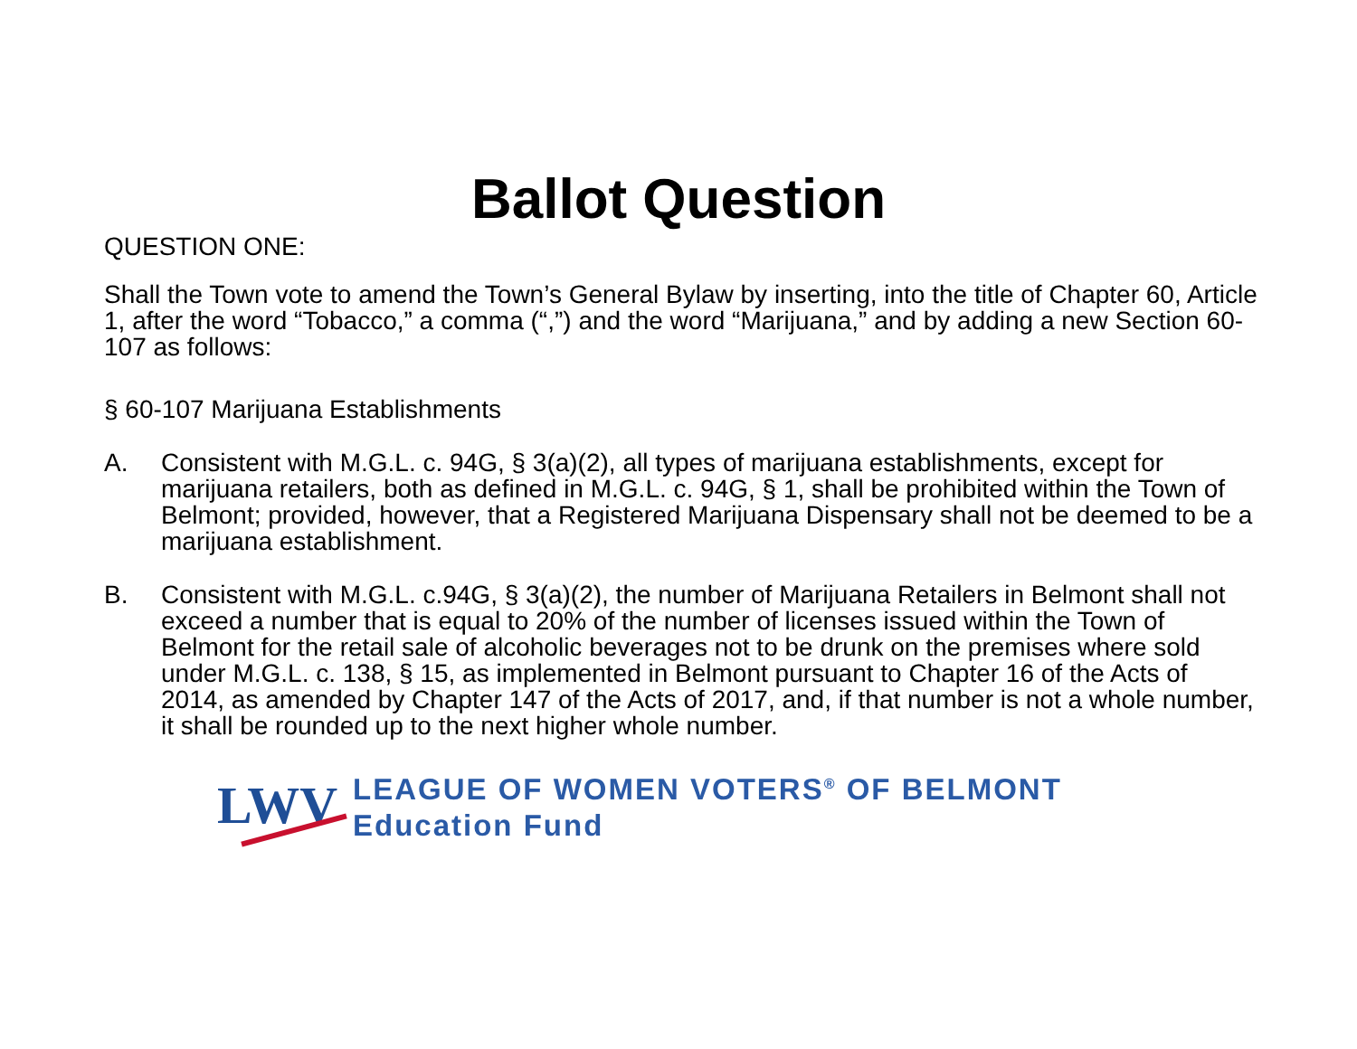Ballot Question
QUESTION ONE:
Shall the Town vote to amend the Town’s General Bylaw by inserting, into the title of Chapter 60, Article 1, after the word “Tobacco,” a comma (“,”) and the word “Marijuana,” and by adding a new Section 60-107 as follows:
§ 60-107 Marijuana Establishments
A. Consistent with M.G.L. c. 94G, § 3(a)(2), all types of marijuana establishments, except for marijuana retailers, both as defined in M.G.L. c. 94G, § 1, shall be prohibited within the Town of Belmont; provided, however, that a Registered Marijuana Dispensary shall not be deemed to be a marijuana establishment.
B. Consistent with M.G.L. c.94G, § 3(a)(2), the number of Marijuana Retailers in Belmont shall not exceed a number that is equal to 20% of the number of licenses issued within the Town of Belmont for the retail sale of alcoholic beverages not to be drunk on the premises where sold under M.G.L. c. 138, § 15, as implemented in Belmont pursuant to Chapter 16 of the Acts of 2014, as amended by Chapter 147 of the Acts of 2017, and, if that number is not a whole number, it shall be rounded up to the next higher whole number.
LWV
LEAGUE OF WOMEN VOTERS<sup>®</sup> OF BELMONT
Education Fund